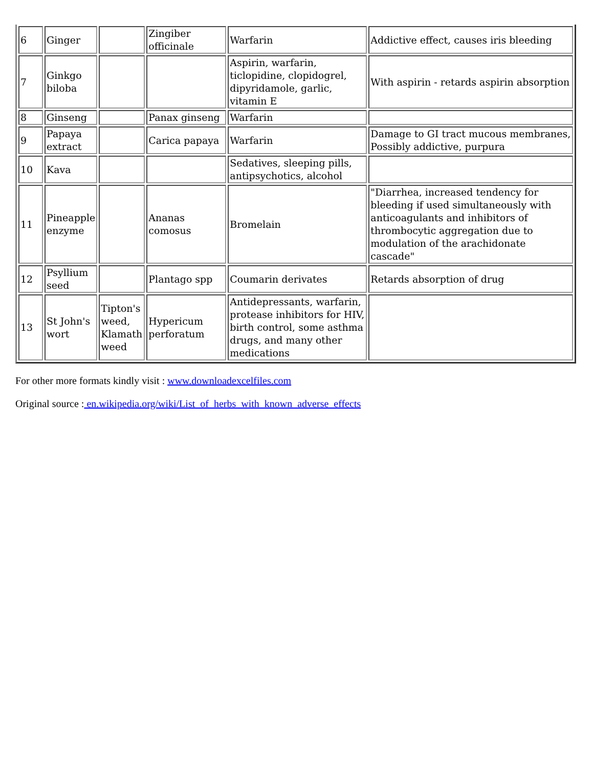| 6 | Ginger | | Zingiber officinale | Warfarin | Addictive effect, causes iris bleeding |
| 7 | Ginkgo biloba | | | Aspirin, warfarin, ticlopidine, clopidogrel, dipyridamole, garlic, vitamin E | With aspirin - retards aspirin absorption |
| 8 | Ginseng | | Panax ginseng | Warfarin | |
| 9 | Papaya extract | | Carica papaya | Warfarin | Damage to GI tract mucous membranes, Possibly addictive, purpura |
| 10 | Kava | | | Sedatives, sleeping pills, antipsychotics, alcohol | |
| 11 | Pineapple enzyme | | Ananas comosus | Bromelain | "Diarrhea, increased tendency for bleeding if used simultaneously with anticoagulants and inhibitors of thrombocytic aggregation due to modulation of the arachidonate cascade" |
| 12 | Psyllium seed | | Plantago spp | Coumarin derivates | Retards absorption of drug |
| 13 | St John's wort | Tipton's weed, Klamath weed | Hypericum perforatum | Antidepressants, warfarin, protease inhibitors for HIV, birth control, some asthma drugs, and many other medications | |
For other more formats kindly visit : www.downloadexcelfiles.com
Original source : en.wikipedia.org/wiki/List_of_herbs_with_known_adverse_effects